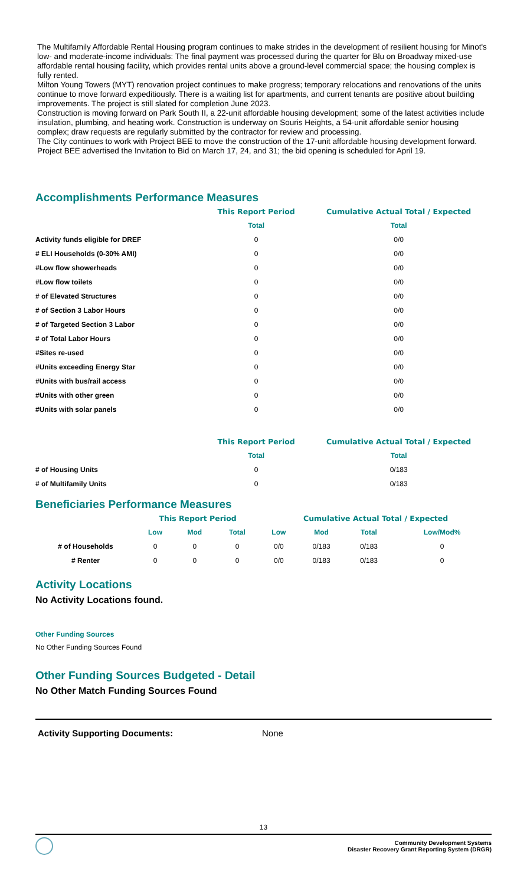The Multifamily Affordable Rental Housing program continues to make strides in the development of resilient housing for Minot's low- and moderate-income individuals: The final payment was processed during the quarter for Blu on Broadway mixed-use affordable rental housing facility, which provides rental units above a ground-level commercial space; the housing complex is fully rented.
Milton Young Towers (MYT) renovation project continues to make progress; temporary relocations and renovations of the units continue to move forward expeditiously. There is a waiting list for apartments, and current tenants are positive about building improvements. The project is still slated for completion June 2023.
Construction is moving forward on Park South II, a 22-unit affordable housing development; some of the latest activities include insulation, plumbing, and heating work. Construction is underway on Souris Heights, a 54-unit affordable senior housing complex; draw requests are regularly submitted by the contractor for review and processing.
The City continues to work with Project BEE to move the construction of the 17-unit affordable housing development forward. Project BEE advertised the Invitation to Bid on March 17, 24, and 31; the bid opening is scheduled for April 19.
Accomplishments Performance Measures
| | This Report Period | Cumulative Actual Total / Expected |
| --- | --- | --- |
| | Total | Total |
| Activity funds eligible for DREF | 0 | 0/0 |
| # ELI Households (0-30% AMI) | 0 | 0/0 |
| #Low flow showerheads | 0 | 0/0 |
| #Low flow toilets | 0 | 0/0 |
| # of Elevated Structures | 0 | 0/0 |
| # of Section 3 Labor Hours | 0 | 0/0 |
| # of Targeted Section 3 Labor | 0 | 0/0 |
| # of Total Labor Hours | 0 | 0/0 |
| #Sites re-used | 0 | 0/0 |
| #Units exceeding Energy Star | 0 | 0/0 |
| #Units with bus/rail access | 0 | 0/0 |
| #Units with other green | 0 | 0/0 |
| #Units with solar panels | 0 | 0/0 |
| | This Report Period | Cumulative Actual Total / Expected |
| --- | --- | --- |
| | Total | Total |
| # of Housing Units | 0 | 0/183 |
| # of Multifamily Units | 0 | 0/183 |
Beneficiaries Performance Measures
| | This Report Period | | | Cumulative Actual Total / Expected | | | |
| --- | --- | --- | --- | --- | --- | --- | --- |
| | Low | Mod | Total | Low | Mod | Total | Low/Mod% |
| # of Households | 0 | 0 | 0 | 0/0 | 0/183 | 0/183 | 0 |
| # Renter | 0 | 0 | 0 | 0/0 | 0/183 | 0/183 | 0 |
Activity Locations
No Activity Locations found.
Other Funding Sources
No Other Funding Sources Found
Other Funding Sources Budgeted - Detail
No Other Match Funding Sources Found
Activity Supporting Documents: None
13
Community Development Systems
Disaster Recovery Grant Reporting System (DRGR)